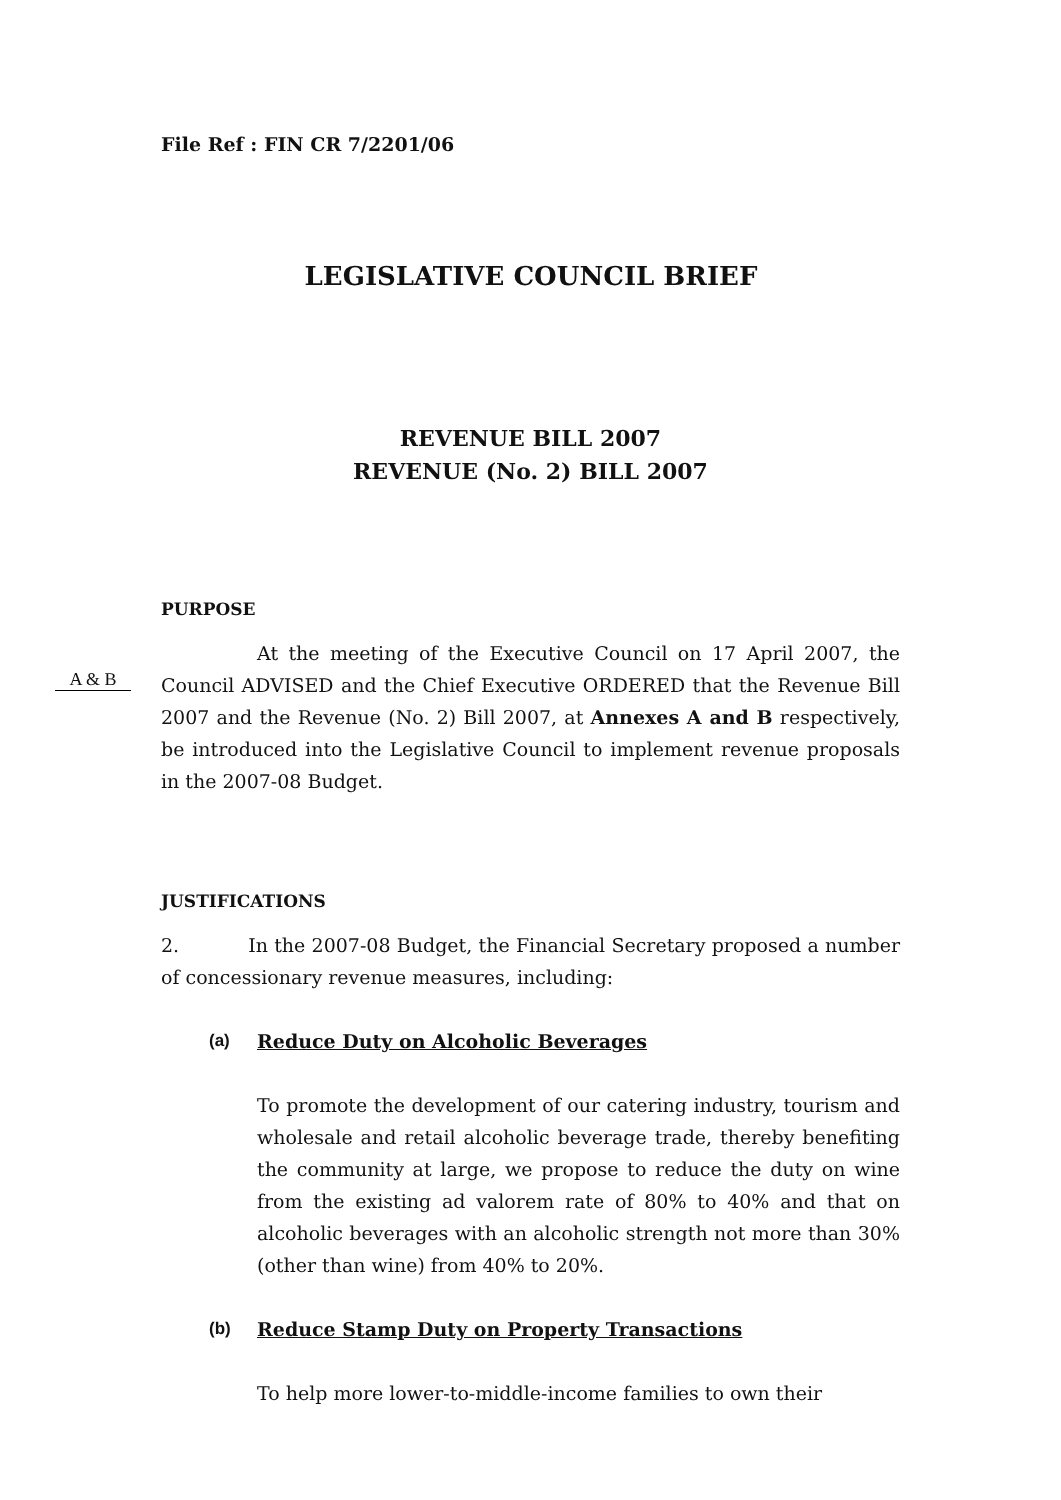File Ref : FIN CR 7/2201/06
LEGISLATIVE COUNCIL BRIEF
REVENUE BILL 2007
REVENUE (No. 2) BILL 2007
PURPOSE
At the meeting of the Executive Council on 17 April 2007, the Council ADVISED and the Chief Executive ORDERED that the Revenue Bill 2007 and the Revenue (No. 2) Bill 2007, at Annexes A and B respectively, be introduced into the Legislative Council to implement revenue proposals in the 2007-08 Budget.
A & B
JUSTIFICATIONS
2. In the 2007-08 Budget, the Financial Secretary proposed a number of concessionary revenue measures, including:
(a) Reduce Duty on Alcoholic Beverages
To promote the development of our catering industry, tourism and wholesale and retail alcoholic beverage trade, thereby benefiting the community at large, we propose to reduce the duty on wine from the existing ad valorem rate of 80% to 40% and that on alcoholic beverages with an alcoholic strength not more than 30% (other than wine) from 40% to 20%.
(b) Reduce Stamp Duty on Property Transactions
To help more lower-to-middle-income families to own their